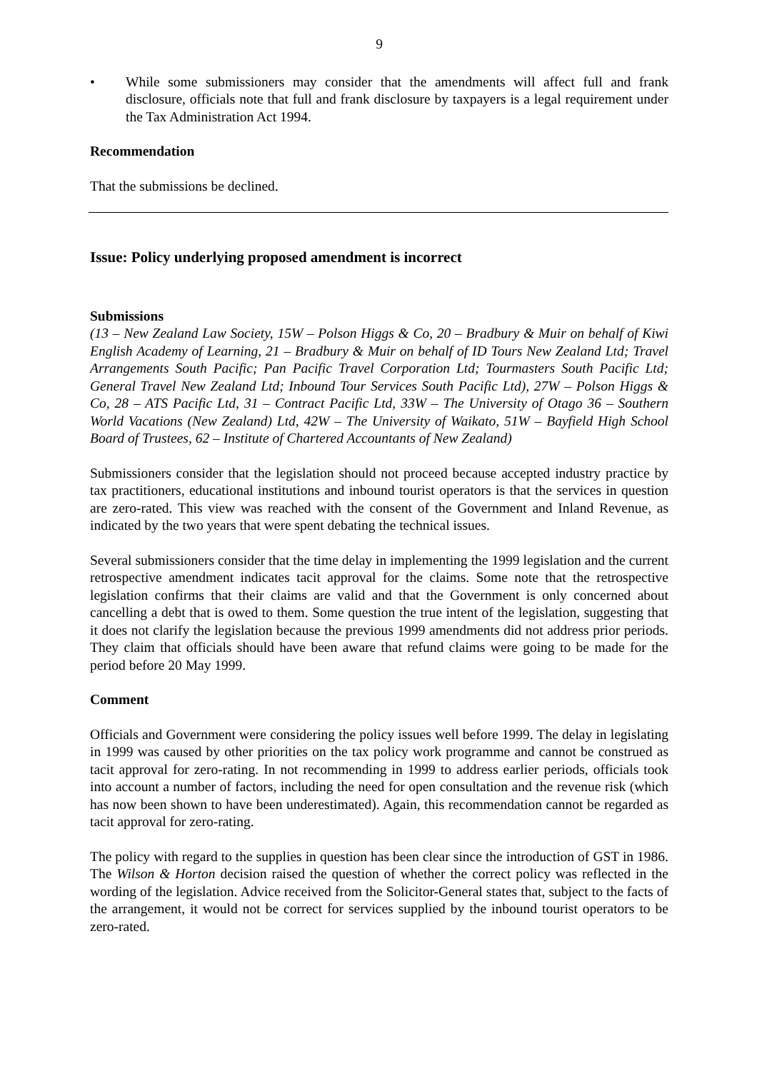9
• While some submissioners may consider that the amendments will affect full and frank disclosure, officials note that full and frank disclosure by taxpayers is a legal requirement under the Tax Administration Act 1994.
Recommendation
That the submissions be declined.
Issue: Policy underlying proposed amendment is incorrect
Submissions
(13 – New Zealand Law Society, 15W – Polson Higgs & Co, 20 – Bradbury & Muir on behalf of Kiwi English Academy of Learning, 21 – Bradbury & Muir on behalf of ID Tours New Zealand Ltd; Travel Arrangements South Pacific; Pan Pacific Travel Corporation Ltd; Tourmasters South Pacific Ltd; General Travel New Zealand Ltd; Inbound Tour Services South Pacific Ltd), 27W – Polson Higgs & Co, 28 – ATS Pacific Ltd, 31 – Contract Pacific Ltd, 33W – The University of Otago 36 – Southern World Vacations (New Zealand) Ltd, 42W – The University of Waikato, 51W – Bayfield High School Board of Trustees, 62 – Institute of Chartered Accountants of New Zealand)
Submissioners consider that the legislation should not proceed because accepted industry practice by tax practitioners, educational institutions and inbound tourist operators is that the services in question are zero-rated. This view was reached with the consent of the Government and Inland Revenue, as indicated by the two years that were spent debating the technical issues.
Several submissioners consider that the time delay in implementing the 1999 legislation and the current retrospective amendment indicates tacit approval for the claims. Some note that the retrospective legislation confirms that their claims are valid and that the Government is only concerned about cancelling a debt that is owed to them. Some question the true intent of the legislation, suggesting that it does not clarify the legislation because the previous 1999 amendments did not address prior periods. They claim that officials should have been aware that refund claims were going to be made for the period before 20 May 1999.
Comment
Officials and Government were considering the policy issues well before 1999. The delay in legislating in 1999 was caused by other priorities on the tax policy work programme and cannot be construed as tacit approval for zero-rating. In not recommending in 1999 to address earlier periods, officials took into account a number of factors, including the need for open consultation and the revenue risk (which has now been shown to have been underestimated). Again, this recommendation cannot be regarded as tacit approval for zero-rating.
The policy with regard to the supplies in question has been clear since the introduction of GST in 1986. The Wilson & Horton decision raised the question of whether the correct policy was reflected in the wording of the legislation. Advice received from the Solicitor-General states that, subject to the facts of the arrangement, it would not be correct for services supplied by the inbound tourist operators to be zero-rated.